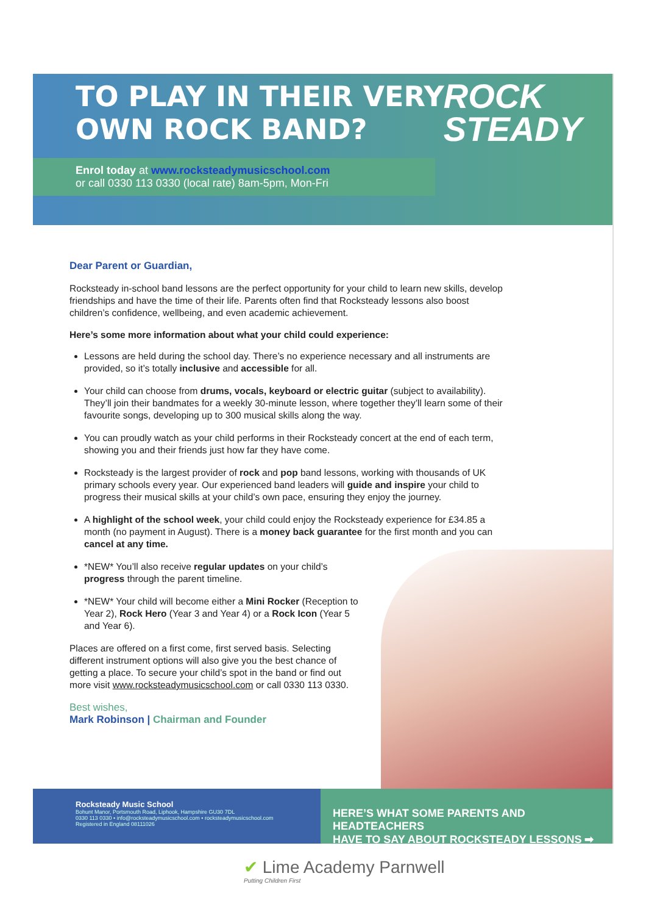TO PLAY IN THEIR VERY
OWN ROCK BAND?
ROCK
STEADY
Enrol today at www.rocksteadymusicschool.com
or call 0330 113 0330 (local rate) 8am-5pm, Mon-Fri
Dear Parent or Guardian,
Rocksteady in-school band lessons are the perfect opportunity for your child to learn new skills, develop friendships and have the time of their life. Parents often find that Rocksteady lessons also boost children’s confidence, wellbeing, and even academic achievement.
Here’s some more information about what your child could experience:
Lessons are held during the school day. There’s no experience necessary and all instruments are provided, so it’s totally inclusive and accessible for all.
Your child can choose from drums, vocals, keyboard or electric guitar (subject to availability). They’ll join their bandmates for a weekly 30-minute lesson, where together they’ll learn some of their favourite songs, developing up to 300 musical skills along the way.
You can proudly watch as your child performs in their Rocksteady concert at the end of each term, showing you and their friends just how far they have come.
Rocksteady is the largest provider of rock and pop band lessons, working with thousands of UK primary schools every year. Our experienced band leaders will guide and inspire your child to progress their musical skills at your child’s own pace, ensuring they enjoy the journey.
A highlight of the school week, your child could enjoy the Rocksteady experience for £34.85 a month (no payment in August). There is a money back guarantee for the first month and you can cancel at any time.
*NEW* You’ll also receive regular updates on your child’s progress through the parent timeline.
*NEW* Your child will become either a Mini Rocker (Reception to Year 2), Rock Hero (Year 3 and Year 4) or a Rock Icon (Year 5 and Year 6).
Places are offered on a first come, first served basis. Selecting different instrument options will also give you the best chance of getting a place. To secure your child’s spot in the band or find out more visit www.rocksteadymusicschool.com or call 0330 113 0330.
Best wishes,
Mark Robinson | Chairman and Founder
Rocksteady Music School
Bohunt Manor, Portsmouth Road, Liphook, Hampshire GU30 7DL
0330 113 0330 • info@rocksteadymusicschool.com • rocksteadymusicschool.com
Registered in England 08111026
HERE’S WHAT SOME PARENTS AND HEADTEACHERS
HAVE TO SAY ABOUT ROCKSTEADY LESSONS ➡
✔ Lime Academy Parnwell
Putting Children First